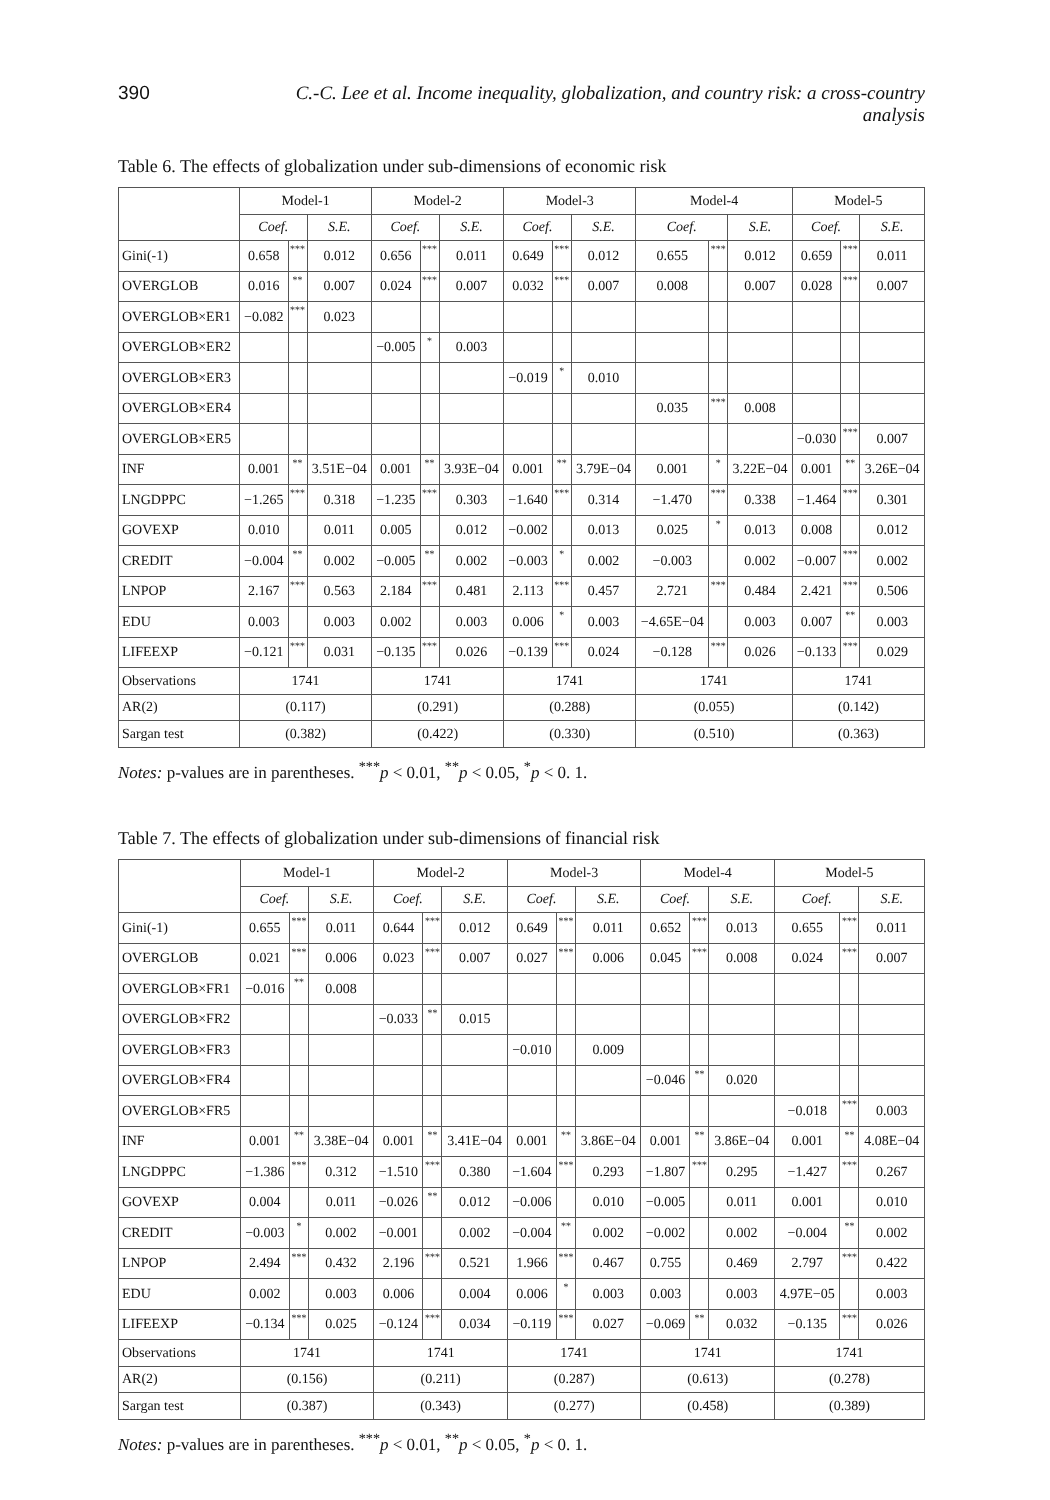390 C.-C. Lee et al. Income inequality, globalization, and country risk: a cross-country analysis
Table 6. The effects of globalization under sub-dimensions of economic risk
| | Model-1 | | | Model-2 | | | Model-3 | | | Model-4 | | | Model-5 | | |
| --- | --- | --- | --- | --- | --- | --- | --- | --- | --- | --- | --- | --- | --- | --- | --- |
| | Coef. | | S.E. | Coef. | | S.E. | Coef. | | S.E. | Coef. | | S.E. | Coef. | | S.E. |
| Gini(-1) | 0.658 | *** | 0.012 | 0.656 | *** | 0.011 | 0.649 | *** | 0.012 | 0.655 | *** | 0.012 | 0.659 | *** | 0.011 |
| OVERGLOB | 0.016 | ** | 0.007 | 0.024 | *** | 0.007 | 0.032 | *** | 0.007 | 0.008 | | 0.007 | 0.028 | *** | 0.007 |
| OVERGLOB×ER1 | −0.082 | *** | 0.023 | | | | | | | | | | | | |
| OVERGLOB×ER2 | | | | −0.005 | * | 0.003 | | | | | | | | | |
| OVERGLOB×ER3 | | | | | | | −0.019 | * | 0.010 | | | | | | |
| OVERGLOB×ER4 | | | | | | | | | | 0.035 | *** | 0.008 | | | |
| OVERGLOB×ER5 | | | | | | | | | | | | | −0.030 | *** | 0.007 |
| INF | 0.001 | ** | 3.51E−04 | 0.001 | ** | 3.93E−04 | 0.001 | ** | 3.79E−04 | 0.001 | * | 3.22E−04 | 0.001 | ** | 3.26E−04 |
| LNGDPPC | −1.265 | *** | 0.318 | −1.235 | *** | 0.303 | −1.640 | *** | 0.314 | −1.470 | *** | 0.338 | −1.464 | *** | 0.301 |
| GOVEXP | 0.010 | | 0.011 | 0.005 | | 0.012 | −0.002 | | 0.013 | 0.025 | * | 0.013 | 0.008 | | 0.012 |
| CREDIT | −0.004 | ** | 0.002 | −0.005 | ** | 0.002 | −0.003 | * | 0.002 | −0.003 | | 0.002 | −0.007 | *** | 0.002 |
| LNPOP | 2.167 | *** | 0.563 | 2.184 | *** | 0.481 | 2.113 | *** | 0.457 | 2.721 | *** | 0.484 | 2.421 | *** | 0.506 |
| EDU | 0.003 | | 0.003 | 0.002 | | 0.003 | 0.006 | * | 0.003 | −4.65E−04 | | 0.003 | 0.007 | ** | 0.003 |
| LIFEEXP | −0.121 | *** | 0.031 | −0.135 | *** | 0.026 | −0.139 | *** | 0.024 | −0.128 | *** | 0.026 | −0.133 | *** | 0.029 |
| Observations | 1741 | | | 1741 | | | 1741 | | | 1741 | | | 1741 | | |
| AR(2) | (0.117) | | | (0.291) | | | (0.288) | | | (0.055) | | | (0.142) | | |
| Sargan test | (0.382) | | | (0.422) | | | (0.330) | | | (0.510) | | | (0.363) | | |
Notes: p-values are in parentheses. <sup>***</sup>p < 0.01, <sup>**</sup>p < 0.05, <sup>*</sup>p < 0. 1.
Table 7. The effects of globalization under sub-dimensions of financial risk
| | Model-1 | | | Model-2 | | | Model-3 | | | Model-4 | | | Model-5 | | |
| --- | --- | --- | --- | --- | --- | --- | --- | --- | --- | --- | --- | --- | --- | --- | --- |
| | Coef. | | S.E. | Coef. | | S.E. | Coef. | | S.E. | Coef. | | S.E. | Coef. | | S.E. |
| Gini(-1) | 0.655 | *** | 0.011 | 0.644 | *** | 0.012 | 0.649 | *** | 0.011 | 0.652 | *** | 0.013 | 0.655 | *** | 0.011 |
| OVERGLOB | 0.021 | *** | 0.006 | 0.023 | *** | 0.007 | 0.027 | *** | 0.006 | 0.045 | *** | 0.008 | 0.024 | *** | 0.007 |
| OVERGLOB×FR1 | −0.016 | ** | 0.008 | | | | | | | | | | | | |
| OVERGLOB×FR2 | | | | −0.033 | ** | 0.015 | | | | | | | | | |
| OVERGLOB×FR3 | | | | | | | −0.010 | | 0.009 | | | | | | |
| OVERGLOB×FR4 | | | | | | | | | | −0.046 | ** | 0.020 | | | |
| OVERGLOB×FR5 | | | | | | | | | | | | | −0.018 | *** | 0.003 |
| INF | 0.001 | ** | 3.38E−04 | 0.001 | ** | 3.41E−04 | 0.001 | ** | 3.86E−04 | 0.001 | ** | 3.86E−04 | 0.001 | ** | 4.08E−04 |
| LNGDPPC | −1.386 | *** | 0.312 | −1.510 | *** | 0.380 | −1.604 | *** | 0.293 | −1.807 | *** | 0.295 | −1.427 | *** | 0.267 |
| GOVEXP | 0.004 | | 0.011 | −0.026 | ** | 0.012 | −0.006 | | 0.010 | −0.005 | | 0.011 | 0.001 | | 0.010 |
| CREDIT | −0.003 | * | 0.002 | −0.001 | | 0.002 | −0.004 | ** | 0.002 | −0.002 | | 0.002 | −0.004 | ** | 0.002 |
| LNPOP | 2.494 | *** | 0.432 | 2.196 | *** | 0.521 | 1.966 | *** | 0.467 | 0.755 | | 0.469 | 2.797 | *** | 0.422 |
| EDU | 0.002 | | 0.003 | 0.006 | | 0.004 | 0.006 | * | 0.003 | 0.003 | | 0.003 | 4.97E−05 | | 0.003 |
| LIFEEXP | −0.134 | *** | 0.025 | −0.124 | *** | 0.034 | −0.119 | *** | 0.027 | −0.069 | ** | 0.032 | −0.135 | *** | 0.026 |
| Observations | 1741 | | | 1741 | | | 1741 | | | 1741 | | | 1741 | | |
| AR(2) | (0.156) | | | (0.211) | | | (0.287) | | | (0.613) | | | (0.278) | | |
| Sargan test | (0.387) | | | (0.343) | | | (0.277) | | | (0.458) | | | (0.389) | | |
Notes: p-values are in parentheses. <sup>***</sup>p < 0.01, <sup>**</sup>p < 0.05, <sup>*</sup>p < 0. 1.